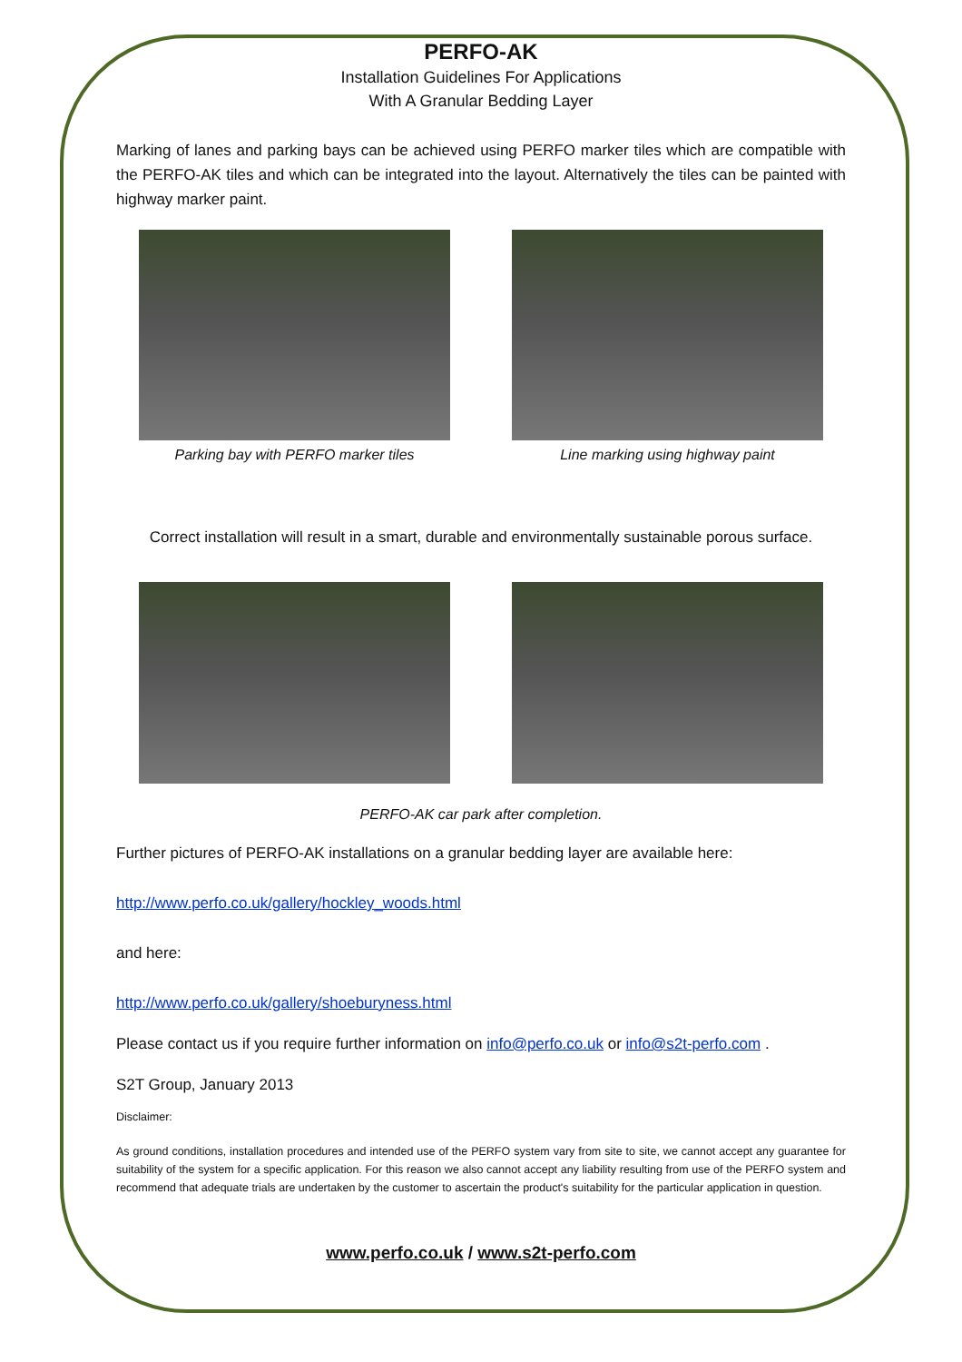PERFO-AK
Installation Guidelines For Applications
With A Granular Bedding Layer
Marking of lanes and parking bays can be achieved using PERFO marker tiles which are compatible with the PERFO-AK tiles and which can be integrated into the layout. Alternatively the tiles can be painted with highway marker paint.
Parking bay with PERFO marker tiles Line marking using highway paint
Correct installation will result in a smart, durable and environmentally sustainable porous surface.
PERFO-AK car park after completion.
Further pictures of PERFO-AK installations on a granular bedding layer are available here:
http://www.perfo.co.uk/gallery/hockley_woods.html
and here:
http://www.perfo.co.uk/gallery/shoeburyness.html
Please contact us if you require further information on info@perfo.co.uk or info@s2t-perfo.com .
S2T Group, January 2013
Disclaimer:
As ground conditions, installation procedures and intended use of the PERFO system vary from site to site, we cannot accept any guarantee for suitability of the system for a specific application. For this reason we also cannot accept any liability resulting from use of the PERFO system and recommend that adequate trials are undertaken by the customer to ascertain the product's suitability for the particular application in question.
www.perfo.co.uk / www.s2t-perfo.com